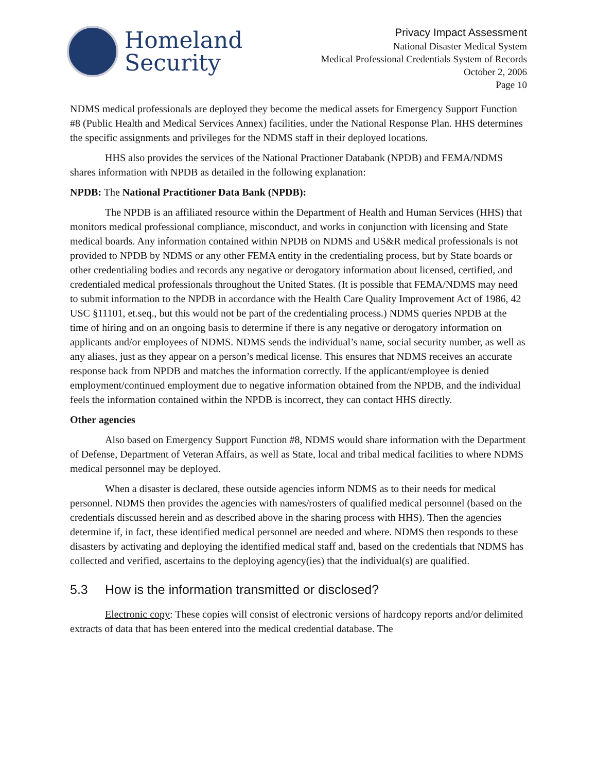Homeland
Security
Privacy Impact Assessment
National Disaster Medical System
Medical Professional Credentials System of Records
October 2, 2006
Page 10
NDMS medical professionals are deployed they become the medical assets for Emergency Support Function #8 (Public Health and Medical Services Annex) facilities, under the National Response Plan. HHS determines the specific assignments and privileges for the NDMS staff in their deployed locations.
HHS also provides the services of the National Practioner Databank (NPDB) and FEMA/NDMS shares information with NPDB as detailed in the following explanation:
NPDB: The National Practitioner Data Bank (NPDB):
The NPDB is an affiliated resource within the Department of Health and Human Services (HHS) that monitors medical professional compliance, misconduct, and works in conjunction with licensing and State medical boards. Any information contained within NPDB on NDMS and US&R medical professionals is not provided to NPDB by NDMS or any other FEMA entity in the credentialing process, but by State boards or other credentialing bodies and records any negative or derogatory information about licensed, certified, and credentialed medical professionals throughout the United States. (It is possible that FEMA/NDMS may need to submit information to the NPDB in accordance with the Health Care Quality Improvement Act of 1986, 42 USC §11101, et.seq., but this would not be part of the credentialing process.) NDMS queries NPDB at the time of hiring and on an ongoing basis to determine if there is any negative or derogatory information on applicants and/or employees of NDMS. NDMS sends the individual’s name, social security number, as well as any aliases, just as they appear on a person’s medical license. This ensures that NDMS receives an accurate response back from NPDB and matches the information correctly. If the applicant/employee is denied employment/continued employment due to negative information obtained from the NPDB, and the individual feels the information contained within the NPDB is incorrect, they can contact HHS directly.
Other agencies
Also based on Emergency Support Function #8, NDMS would share information with the Department of Defense, Department of Veteran Affairs, as well as State, local and tribal medical facilities to where NDMS medical personnel may be deployed.
When a disaster is declared, these outside agencies inform NDMS as to their needs for medical personnel. NDMS then provides the agencies with names/rosters of qualified medical personnel (based on the credentials discussed herein and as described above in the sharing process with HHS). Then the agencies determine if, in fact, these identified medical personnel are needed and where. NDMS then responds to these disasters by activating and deploying the identified medical staff and, based on the credentials that NDMS has collected and verified, ascertains to the deploying agency(ies) that the individual(s) are qualified.
5.3 How is the information transmitted or disclosed?
Electronic copy: These copies will consist of electronic versions of hardcopy reports and/or delimited extracts of data that has been entered into the medical credential database. The